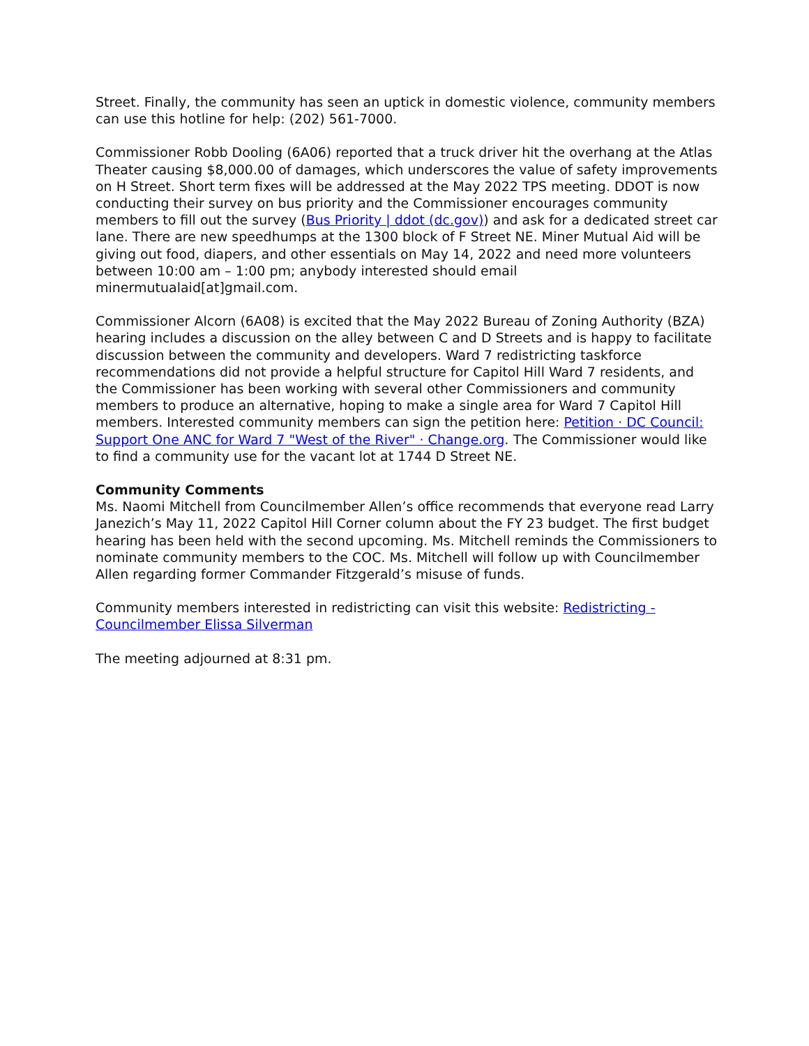Street. Finally, the community has seen an uptick in domestic violence, community members can use this hotline for help: (202) 561-7000.
Commissioner Robb Dooling (6A06) reported that a truck driver hit the overhang at the Atlas Theater causing $8,000.00 of damages, which underscores the value of safety improvements on H Street. Short term fixes will be addressed at the May 2022 TPS meeting. DDOT is now conducting their survey on bus priority and the Commissioner encourages community members to fill out the survey (Bus Priority | ddot (dc.gov)) and ask for a dedicated street car lane. There are new speedhumps at the 1300 block of F Street NE. Miner Mutual Aid will be giving out food, diapers, and other essentials on May 14, 2022 and need more volunteers between 10:00 am – 1:00 pm; anybody interested should email minermutualaid[at]gmail.com.
Commissioner Alcorn (6A08) is excited that the May 2022 Bureau of Zoning Authority (BZA) hearing includes a discussion on the alley between C and D Streets and is happy to facilitate discussion between the community and developers. Ward 7 redistricting taskforce recommendations did not provide a helpful structure for Capitol Hill Ward 7 residents, and the Commissioner has been working with several other Commissioners and community members to produce an alternative, hoping to make a single area for Ward 7 Capitol Hill members. Interested community members can sign the petition here: Petition · DC Council: Support One ANC for Ward 7 "West of the River" · Change.org. The Commissioner would like to find a community use for the vacant lot at 1744 D Street NE.
Community Comments
Ms. Naomi Mitchell from Councilmember Allen’s office recommends that everyone read Larry Janezich’s May 11, 2022 Capitol Hill Corner column about the FY 23 budget. The first budget hearing has been held with the second upcoming. Ms. Mitchell reminds the Commissioners to nominate community members to the COC. Ms. Mitchell will follow up with Councilmember Allen regarding former Commander Fitzgerald’s misuse of funds.
Community members interested in redistricting can visit this website: Redistricting - Councilmember Elissa Silverman
The meeting adjourned at 8:31 pm.